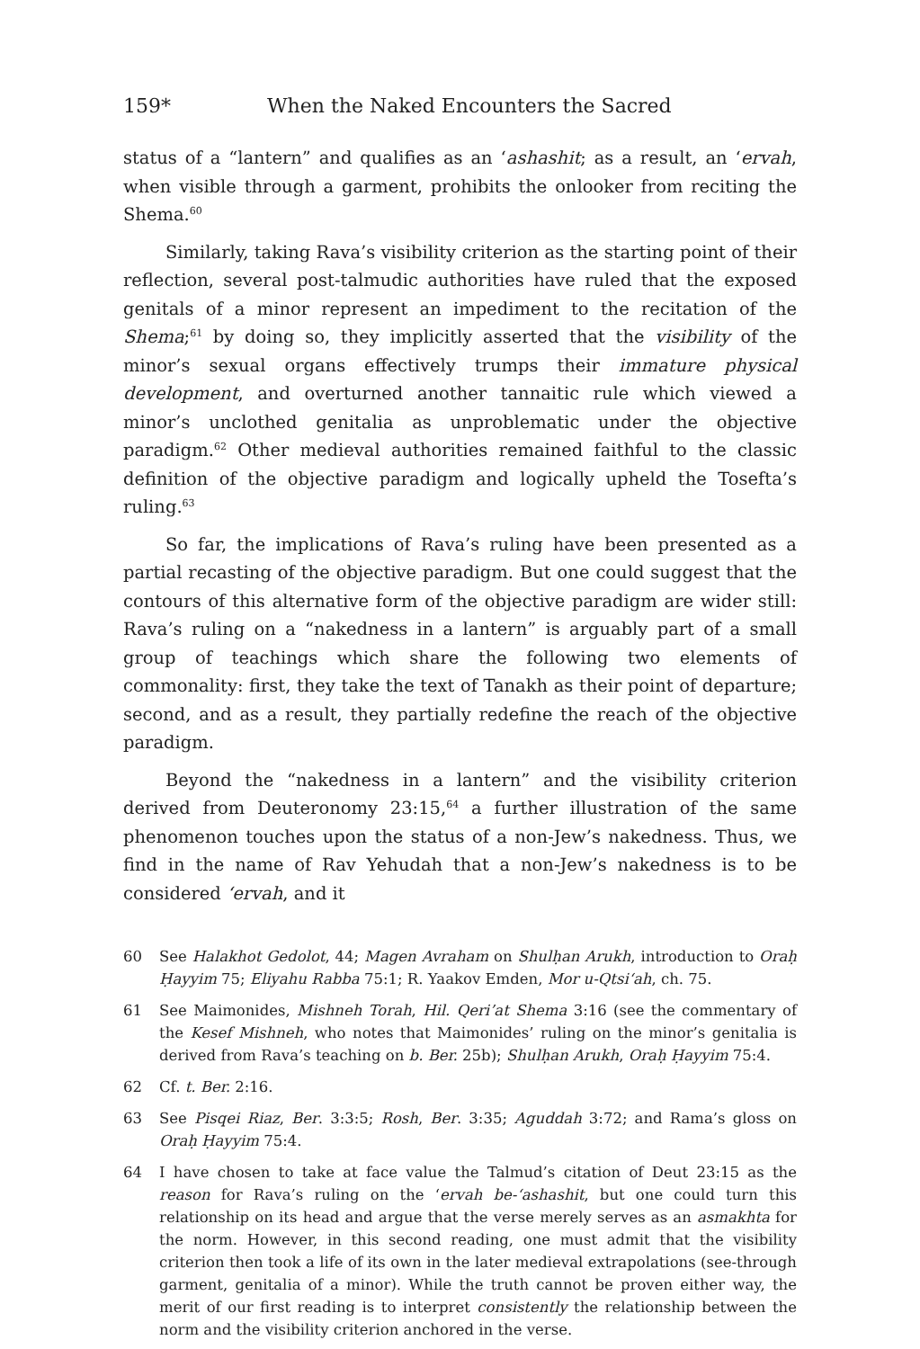159* When the Naked Encounters the Sacred
status of a “lantern” and qualifies as an ‘ashashit; as a result, an ‘ervah, when visible through a garment, prohibits the onlooker from reciting the Shema.<sup>60</sup>
Similarly, taking Rava’s visibility criterion as the starting point of their reflection, several post-talmudic authorities have ruled that the exposed genitals of a minor represent an impediment to the recitation of the Shema;<sup>61</sup> by doing so, they implicitly asserted that the visibility of the minor’s sexual organs effectively trumps their immature physical development, and overturned another tannaitic rule which viewed a minor’s unclothed genitalia as unproblematic under the objective paradigm.<sup>62</sup> Other medieval authorities remained faithful to the classic definition of the objective paradigm and logically upheld the Tosefta’s ruling.<sup>63</sup>
So far, the implications of Rava’s ruling have been presented as a partial recasting of the objective paradigm. But one could suggest that the contours of this alternative form of the objective paradigm are wider still: Rava’s ruling on a “nakedness in a lantern” is arguably part of a small group of teachings which share the following two elements of commonality: first, they take the text of Tanakh as their point of departure; second, and as a result, they partially redefine the reach of the objective paradigm.
Beyond the “nakedness in a lantern” and the visibility criterion derived from Deuteronomy 23:15,<sup>64</sup> a further illustration of the same phenomenon touches upon the status of a non-Jew’s nakedness. Thus, we find in the name of Rav Yehudah that a non-Jew’s nakedness is to be considered ‘ervah, and it
60 See Halakhot Gedolot, 44; Magen Avraham on Shulḥan Arukh, introduction to Oraḥ Ḥayyim 75; Eliyahu Rabba 75:1; R. Yaakov Emden, Mor u-Qtsi‘ah, ch. 75.
61 See Maimonides, Mishneh Torah, Hil. Qeri’at Shema 3:16 (see the commentary of the Kesef Mishneh, who notes that Maimonides’ ruling on the minor’s genitalia is derived from Rava’s teaching on b. Ber. 25b); Shulḥan Arukh, Oraḥ Ḥayyim 75:4.
62 Cf. t. Ber. 2:16.
63 See Pisqei Riaz, Ber. 3:3:5; Rosh, Ber. 3:35; Aguddah 3:72; and Rama’s gloss on Oraḥ Ḥayyim 75:4.
64 I have chosen to take at face value the Talmud’s citation of Deut 23:15 as the reason for Rava’s ruling on the ‘ervah be-‘ashashit, but one could turn this relationship on its head and argue that the verse merely serves as an asmakhta for the norm. However, in this second reading, one must admit that the visibility criterion then took a life of its own in the later medieval extrapolations (see-through garment, genitalia of a minor). While the truth cannot be proven either way, the merit of our first reading is to interpret consistently the relationship between the norm and the visibility criterion anchored in the verse.